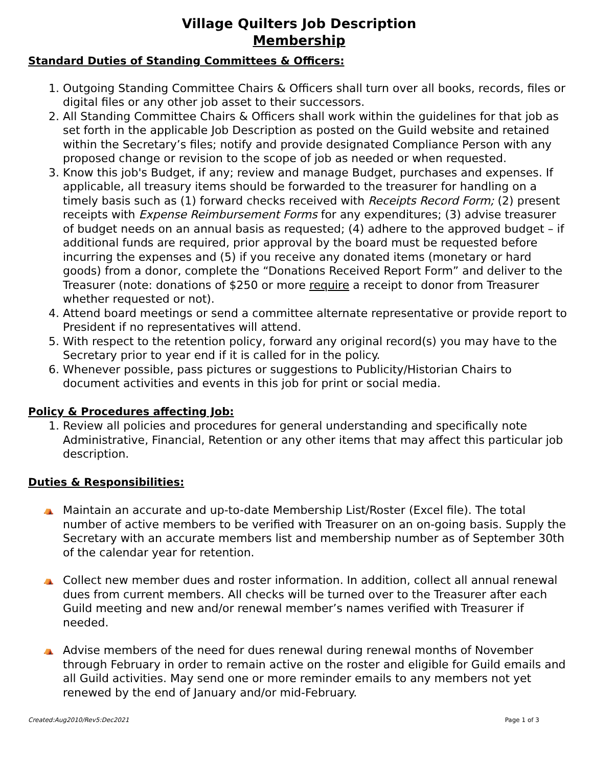Village Quilters Job Description
Membership
Standard Duties of Standing Committees & Officers:
1. Outgoing Standing Committee Chairs & Officers shall turn over all books, records, files or digital files or any other job asset to their successors.
2. All Standing Committee Chairs & Officers shall work within the guidelines for that job as set forth in the applicable Job Description as posted on the Guild website and retained within the Secretary’s files; notify and provide designated Compliance Person with any proposed change or revision to the scope of job as needed or when requested.
3. Know this job's Budget, if any; review and manage Budget, purchases and expenses. If applicable, all treasury items should be forwarded to the treasurer for handling on a timely basis such as (1) forward checks received with Receipts Record Form; (2) present receipts with Expense Reimbursement Forms for any expenditures; (3) advise treasurer of budget needs on an annual basis as requested; (4) adhere to the approved budget – if additional funds are required, prior approval by the board must be requested before incurring the expenses and (5) if you receive any donated items (monetary or hard goods) from a donor, complete the “Donations Received Report Form” and deliver to the Treasurer (note: donations of $250 or more require a receipt to donor from Treasurer whether requested or not).
4. Attend board meetings or send a committee alternate representative or provide report to President if no representatives will attend.
5. With respect to the retention policy, forward any original record(s) you may have to the Secretary prior to year end if it is called for in the policy.
6. Whenever possible, pass pictures or suggestions to Publicity/Historian Chairs to document activities and events in this job for print or social media.
Policy & Procedures affecting Job:
1. Review all policies and procedures for general understanding and specifically note Administrative, Financial, Retention or any other items that may affect this particular job description.
Duties & Responsibilities:
⛺ Maintain an accurate and up-to-date Membership List/Roster (Excel file). The total number of active members to be verified with Treasurer on an on-going basis. Supply the Secretary with an accurate members list and membership number as of September 30th of the calendar year for retention.
⛺ Collect new member dues and roster information. In addition, collect all annual renewal dues from current members. All checks will be turned over to the Treasurer after each Guild meeting and new and/or renewal member’s names verified with Treasurer if needed.
⛺ Advise members of the need for dues renewal during renewal months of November through February in order to remain active on the roster and eligible for Guild emails and all Guild activities. May send one or more reminder emails to any members not yet renewed by the end of January and/or mid-February.
Created:Aug2010/Rev5:Dec2021 Page 1 of 3